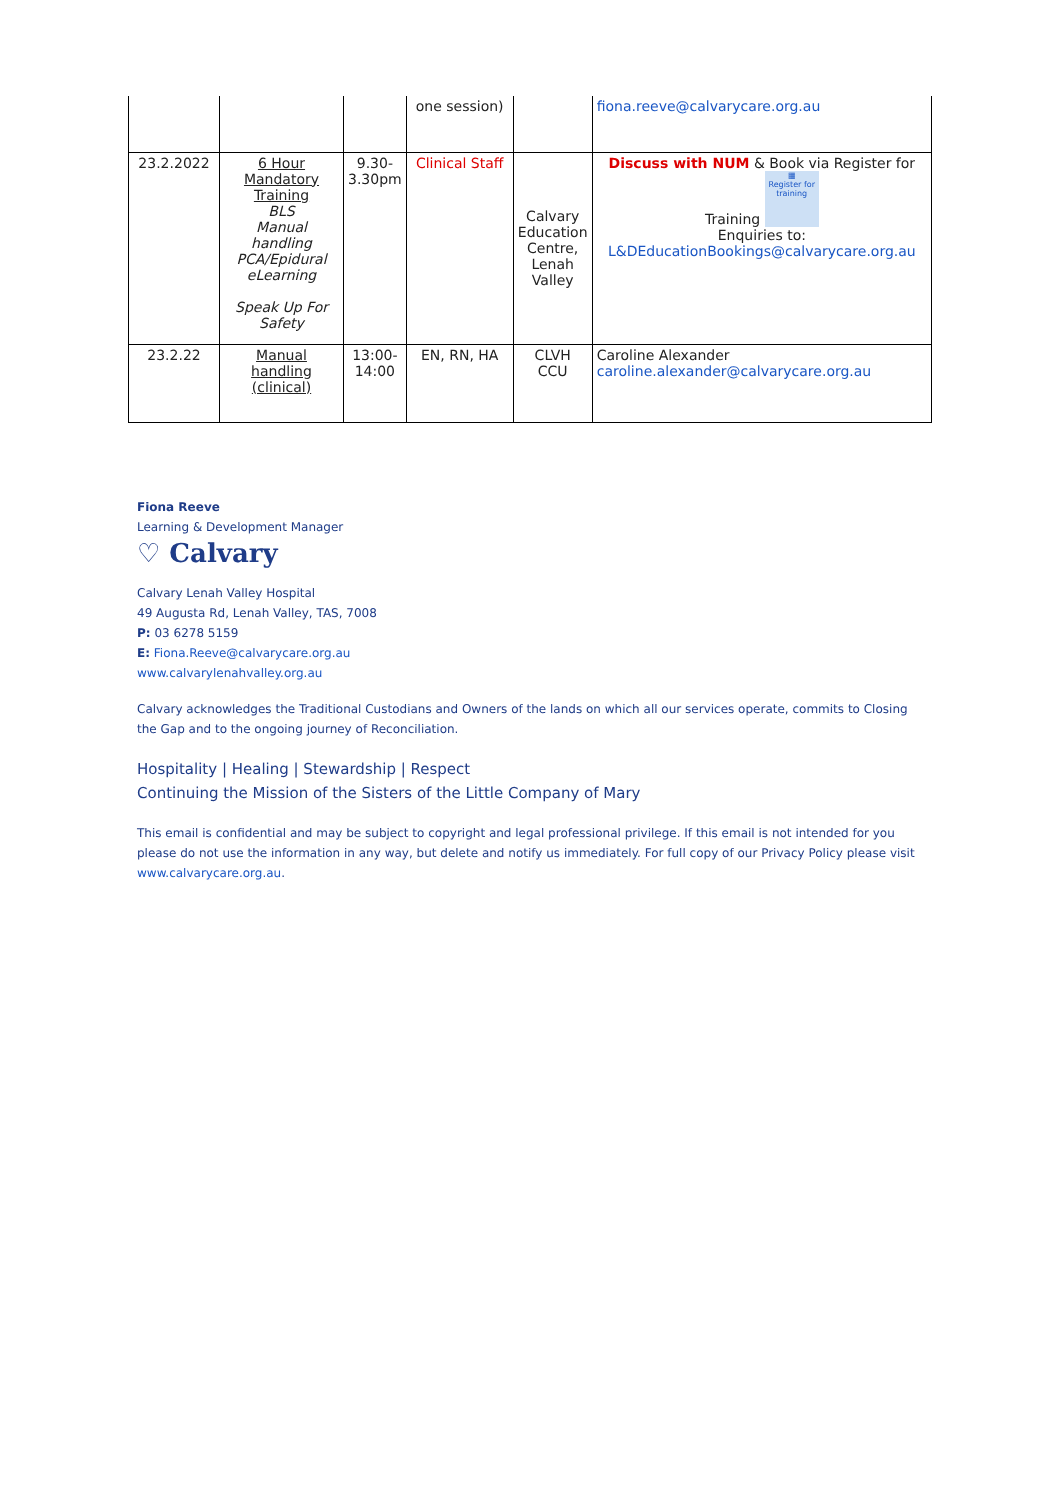| | | | one session) | | fiona.reeve@calvarycare.org.au |
| 23.2.2022 | 6 Hour Mandatory Training BLS Manual handling PCA/Epidural eLearning Speak Up For Safety | 9.30-3.30pm | Clinical Staff | Calvary Education Centre, Lenah Valley | Discuss with NUM & Book via Register for Training ▦ Register for training Enquiries to: L&DEducationBookings@calvarycare.org.au |
| 23.2.22 | Manual handling (clinical) | 13:00-14:00 | EN, RN, HA | CLVH CCU | Caroline Alexander caroline.alexander@calvarycare.org.au |
Fiona Reeve
Learning & Development Manager
♡ Calvary
Calvary Lenah Valley Hospital
49 Augusta Rd, Lenah Valley, TAS, 7008
P: 03 6278 5159
E: Fiona.Reeve@calvarycare.org.au
www.calvarylenahvalley.org.au
Calvary acknowledges the Traditional Custodians and Owners of the lands on which all our services operate, commits to Closing the Gap and to the ongoing journey of Reconciliation.
Hospitality | Healing | Stewardship | Respect
Continuing the Mission of the Sisters of the Little Company of Mary
This email is confidential and may be subject to copyright and legal professional privilege. If this email is not intended for you please do not use the information in any way, but delete and notify us immediately. For full copy of our Privacy Policy please visit www.calvarycare.org.au.